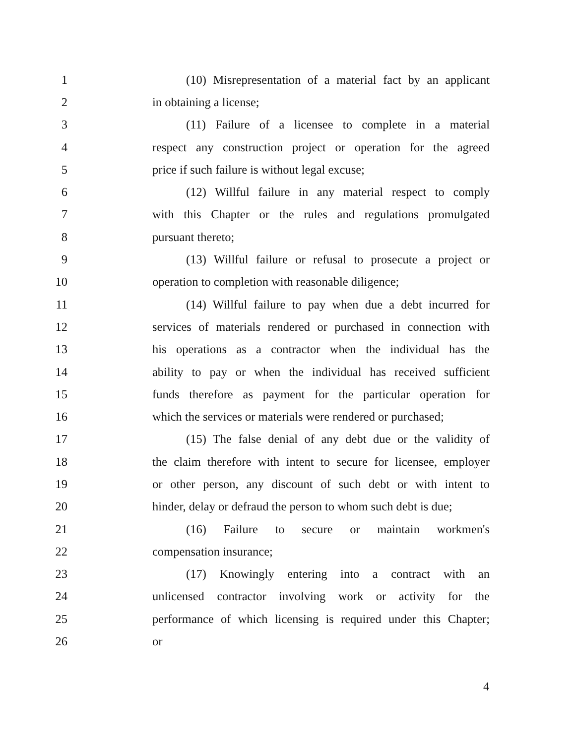1 (10) Misrepresentation of a material fact by an applicant
2 in obtaining a license;
3 (11) Failure of a licensee to complete in a material
4 respect any construction project or operation for the agreed
5 price if such failure is without legal excuse;
6 (12) Willful failure in any material respect to comply
7 with this Chapter or the rules and regulations promulgated
8 pursuant thereto;
9 (13) Willful failure or refusal to prosecute a project or
10 operation to completion with reasonable diligence;
11 (14) Willful failure to pay when due a debt incurred for
12 services of materials rendered or purchased in connection with
13 his operations as a contractor when the individual has the
14 ability to pay or when the individual has received sufficient
15 funds therefore as payment for the particular operation for
16 which the services or materials were rendered or purchased;
17 (15) The false denial of any debt due or the validity of
18 the claim therefore with intent to secure for licensee, employer
19 or other person, any discount of such debt or with intent to
20 hinder, delay or defraud the person to whom such debt is due;
21 (16) Failure to secure or maintain workmen's
22 compensation insurance;
23 (17) Knowingly entering into a contract with an
24 unlicensed contractor involving work or activity for the
25 performance of which licensing is required under this Chapter;
26 or
4